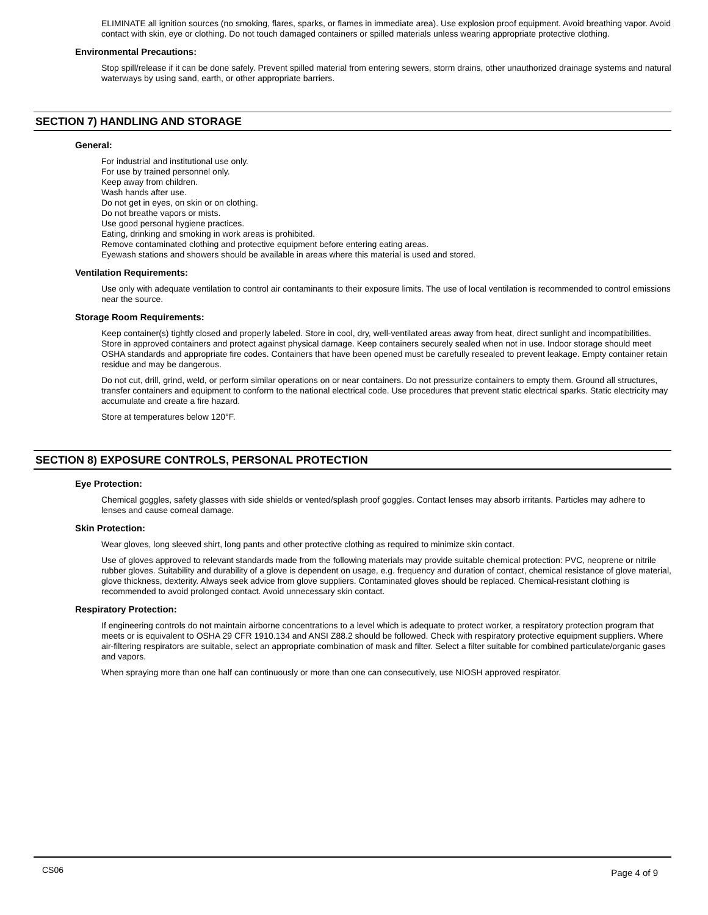ELIMINATE all ignition sources (no smoking, flares, sparks, or flames in immediate area). Use explosion proof equipment. Avoid breathing vapor. Avoid contact with skin, eye or clothing. Do not touch damaged containers or spilled materials unless wearing appropriate protective clothing.
Environmental Precautions:
Stop spill/release if it can be done safely. Prevent spilled material from entering sewers, storm drains, other unauthorized drainage systems and natural waterways by using sand, earth, or other appropriate barriers.
SECTION 7) HANDLING AND STORAGE
General:
For industrial and institutional use only.
For use by trained personnel only.
Keep away from children.
Wash hands after use.
Do not get in eyes, on skin or on clothing.
Do not breathe vapors or mists.
Use good personal hygiene practices.
Eating, drinking and smoking in work areas is prohibited.
Remove contaminated clothing and protective equipment before entering eating areas.
Eyewash stations and showers should be available in areas where this material is used and stored.
Ventilation Requirements:
Use only with adequate ventilation to control air contaminants to their exposure limits. The use of local ventilation is recommended to control emissions near the source.
Storage Room Requirements:
Keep container(s) tightly closed and properly labeled. Store in cool, dry, well-ventilated areas away from heat, direct sunlight and incompatibilities. Store in approved containers and protect against physical damage. Keep containers securely sealed when not in use. Indoor storage should meet OSHA standards and appropriate fire codes. Containers that have been opened must be carefully resealed to prevent leakage. Empty container retain residue and may be dangerous.
Do not cut, drill, grind, weld, or perform similar operations on or near containers. Do not pressurize containers to empty them. Ground all structures, transfer containers and equipment to conform to the national electrical code. Use procedures that prevent static electrical sparks. Static electricity may accumulate and create a fire hazard.
Store at temperatures below 120°F.
SECTION 8) EXPOSURE CONTROLS, PERSONAL PROTECTION
Eye Protection:
Chemical goggles, safety glasses with side shields or vented/splash proof goggles. Contact lenses may absorb irritants. Particles may adhere to lenses and cause corneal damage.
Skin Protection:
Wear gloves, long sleeved shirt, long pants and other protective clothing as required to minimize skin contact.
Use of gloves approved to relevant standards made from the following materials may provide suitable chemical protection: PVC, neoprene or nitrile rubber gloves. Suitability and durability of a glove is dependent on usage, e.g. frequency and duration of contact, chemical resistance of glove material, glove thickness, dexterity. Always seek advice from glove suppliers. Contaminated gloves should be replaced. Chemical-resistant clothing is recommended to avoid prolonged contact. Avoid unnecessary skin contact.
Respiratory Protection:
If engineering controls do not maintain airborne concentrations to a level which is adequate to protect worker, a respiratory protection program that meets or is equivalent to OSHA 29 CFR 1910.134 and ANSI Z88.2 should be followed. Check with respiratory protective equipment suppliers. Where air-filtering respirators are suitable, select an appropriate combination of mask and filter. Select a filter suitable for combined particulate/organic gases and vapors.
When spraying more than one half can continuously or more than one can consecutively, use NIOSH approved respirator.
CS06 Page 4 of 9